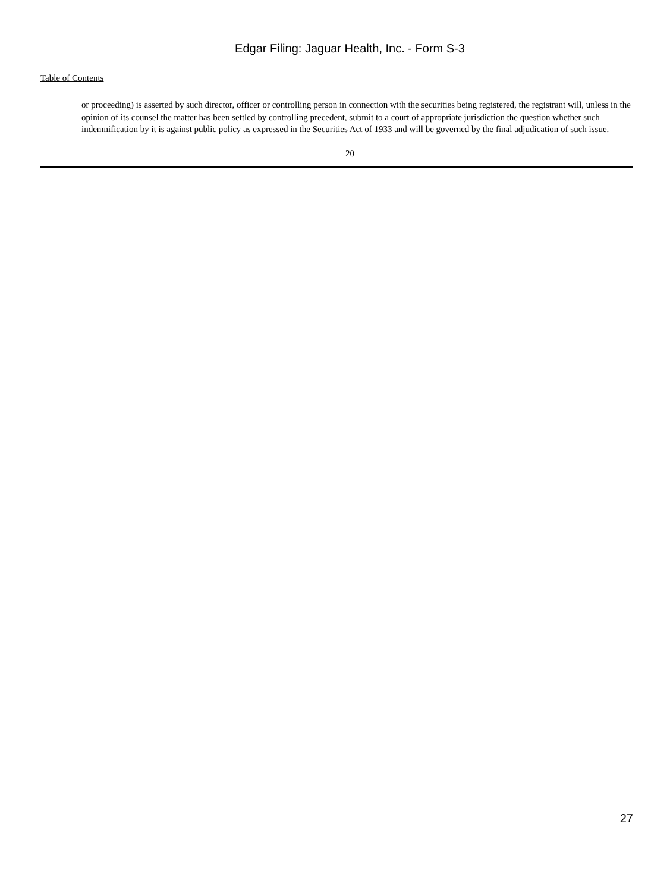Edgar Filing: Jaguar Health, Inc. - Form S-3
Table of Contents
or proceeding) is asserted by such director, officer or controlling person in connection with the securities being registered, the registrant will, unless in the opinion of its counsel the matter has been settled by controlling precedent, submit to a court of appropriate jurisdiction the question whether such indemnification by it is against public policy as expressed in the Securities Act of 1933 and will be governed by the final adjudication of such issue.
20
27